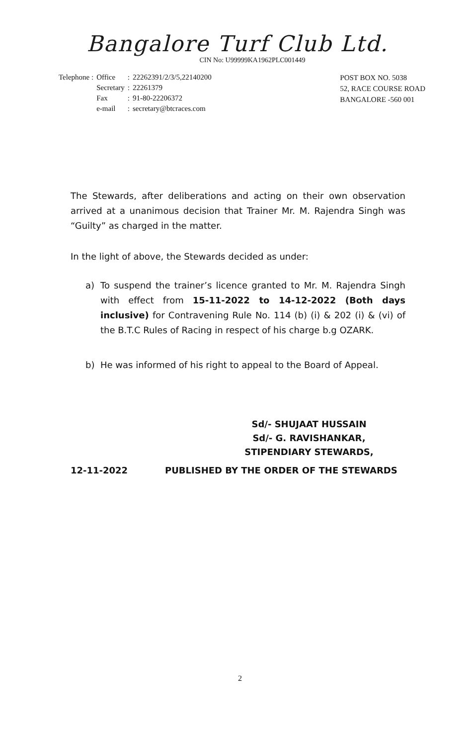Bangalore Turf Club Ltd.
CIN No: U99999KA1962PLC001449
| Telephone : | Office | : | 22262391/2/3/5,22140200 |
| | Secretary | : | 22261379 |
| | Fax | : | 91-80-22206372 |
| | e-mail | : | secretary@btcraces.com |
POST BOX NO. 5038
52, RACE COURSE ROAD
BANGALORE -560 001
The Stewards, after deliberations and acting on their own observation arrived at a unanimous decision that Trainer Mr. M. Rajendra Singh was “Guilty” as charged in the matter.
In the light of above, the Stewards decided as under:
a) To suspend the trainer’s licence granted to Mr. M. Rajendra Singh with effect from 15-11-2022 to 14-12-2022 (Both days inclusive) for Contravening Rule No. 114 (b) (i) & 202 (i) & (vi) of the B.T.C Rules of Racing in respect of his charge b.g OZARK.
b) He was informed of his right to appeal to the Board of Appeal.
Sd/- SHUJAAT HUSSAIN
Sd/- G. RAVISHANKAR,
STIPENDIARY STEWARDS,
12-11-2022 PUBLISHED BY THE ORDER OF THE STEWARDS
2